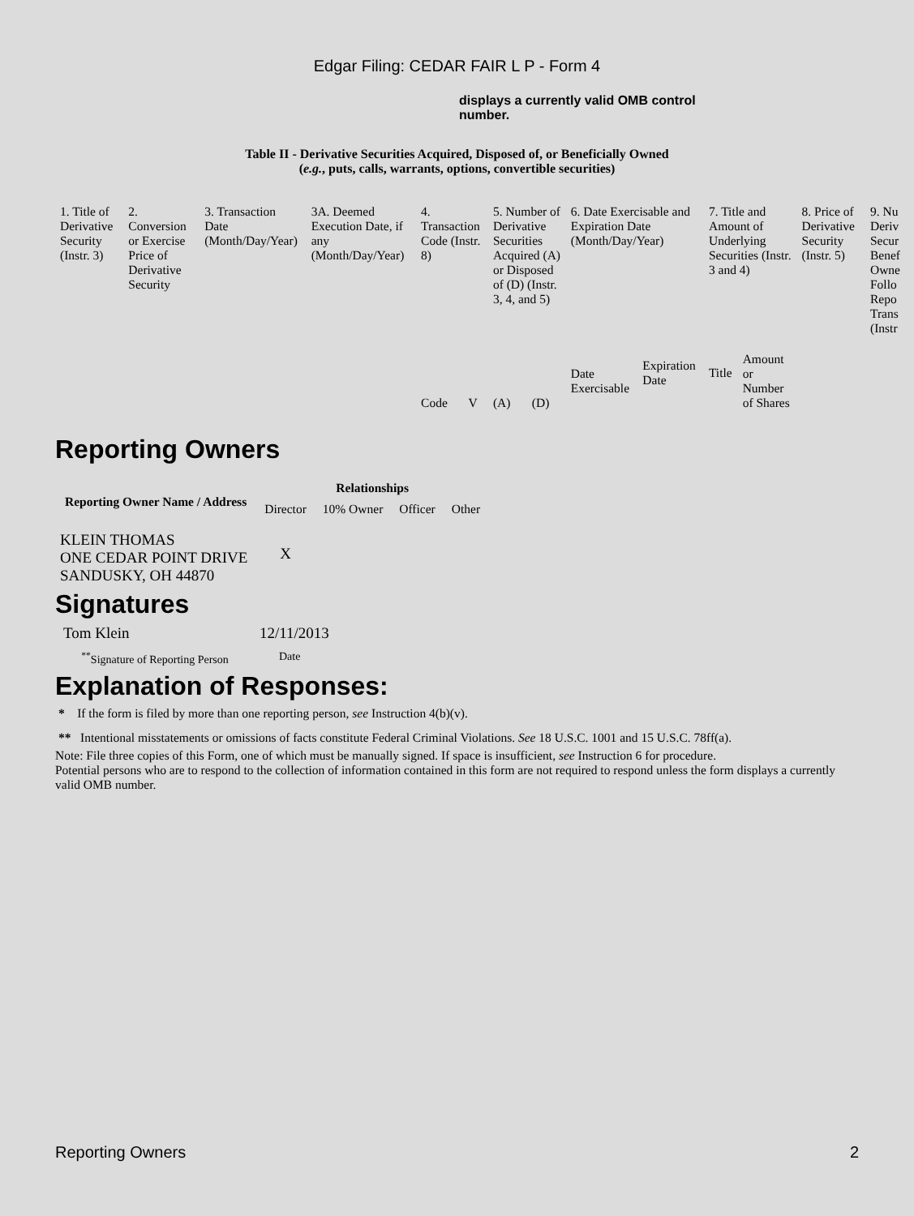Edgar Filing: CEDAR FAIR L P - Form 4
displays a currently valid OMB control number.
Table II - Derivative Securities Acquired, Disposed of, or Beneficially Owned
(e.g., puts, calls, warrants, options, convertible securities)
| 1. Title of Derivative Security (Instr. 3) | 2. Conversion or Exercise Price of Derivative Security | 3. Transaction Date (Month/Day/Year) | 3A. Deemed Execution Date, if any (Month/Day/Year) | 4. Transaction Code (Instr. 8) | | 5. Number of Derivative Securities Acquired (A) or Disposed of (D) (Instr. 3, 4, and 5) | | 6. Date Exercisable and Expiration Date (Month/Day/Year) | | 7. Title and Amount of Underlying Securities (Instr. 3 and 4) | | 8. Price of Derivative Security (Instr. 5) | 9. Nu Deriv Secur Benef Owne Follo Repo Trans (Instr |
| | | | | Code | V | (A) | (D) | Date Exercisable | Expiration Date | Title | Amount or Number of Shares | | |
Reporting Owners
| Reporting Owner Name / Address | Relationships | | | |
| --- | --- | --- | --- | --- |
| | Director | 10% Owner | Officer | Other |
| KLEIN THOMAS ONE CEDAR POINT DRIVE SANDUSKY, OH 44870 | X | | | |
Signatures
| Tom Klein | 12/11/2013 |
| <sup>**</sup> Signature of Reporting Person | Date |
Explanation of Responses:
* If the form is filed by more than one reporting person, see Instruction 4(b)(v).
** Intentional misstatements or omissions of facts constitute Federal Criminal Violations. See 18 U.S.C. 1001 and 15 U.S.C. 78ff(a).
Note: File three copies of this Form, one of which must be manually signed. If space is insufficient, see Instruction 6 for procedure.
Potential persons who are to respond to the collection of information contained in this form are not required to respond unless the form displays a currently valid OMB number.
Reporting Owners 2